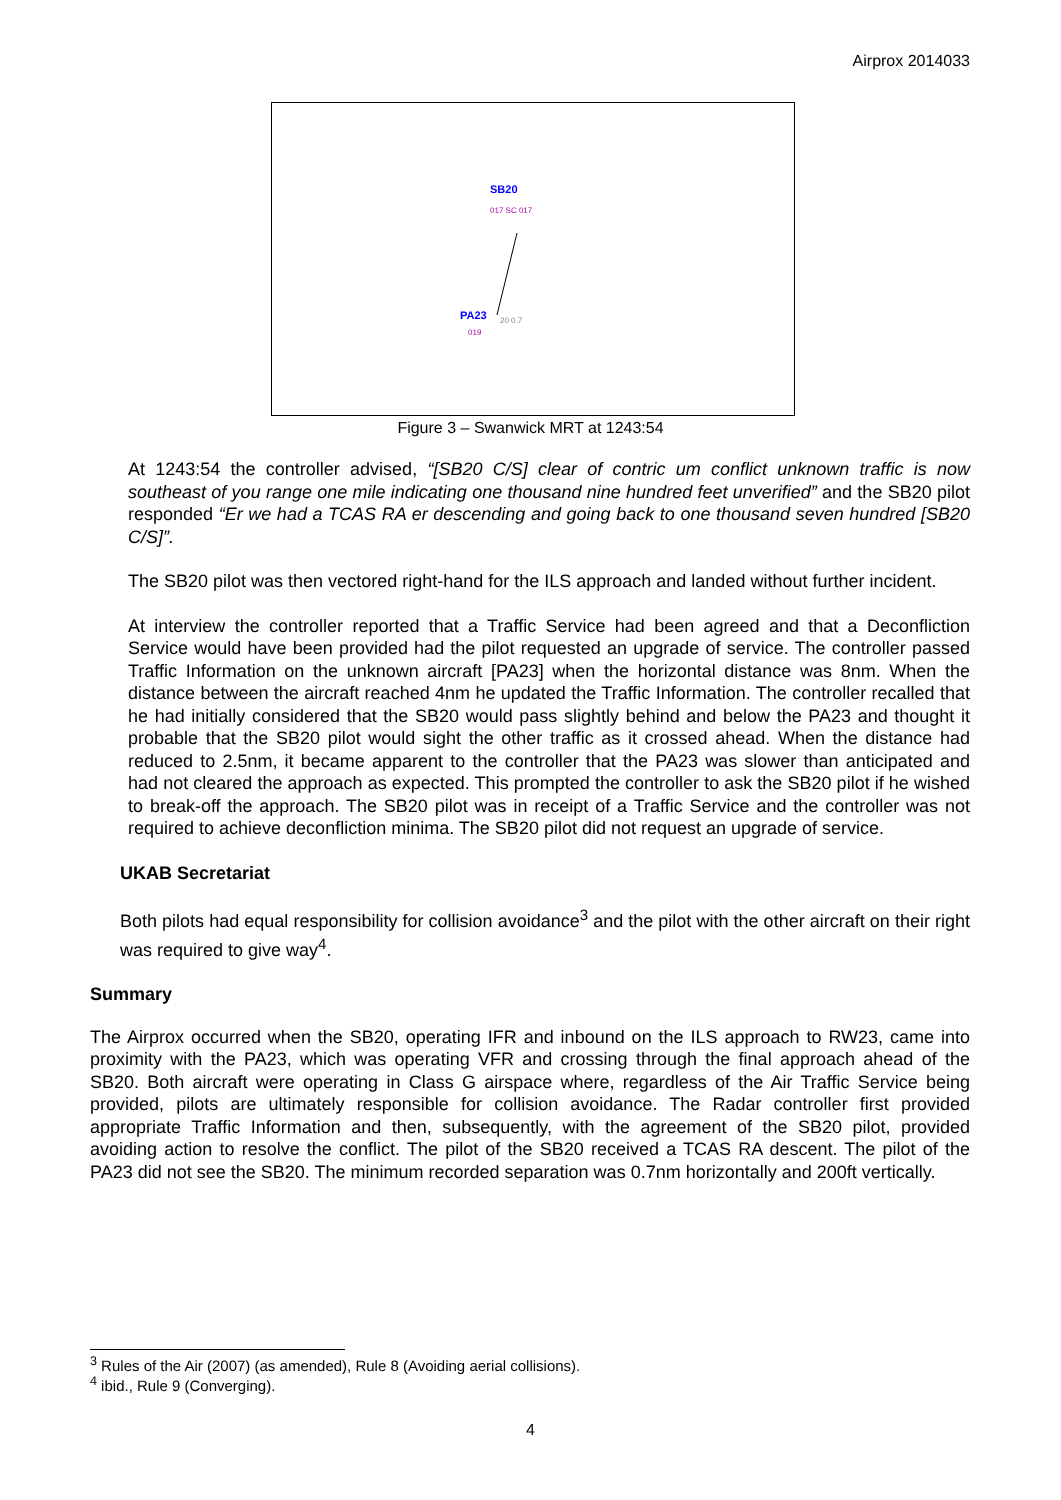Airprox 2014033
SB20
017 SC 017
PA23
20 0.7
019
Figure 3 – Swanwick MRT at 1243:54
At 1243:54 the controller advised, “[SB20 C/S] clear of contric um conflict unknown traffic is now southeast of you range one mile indicating one thousand nine hundred feet unverified” and the SB20 pilot responded “Er we had a TCAS RA er descending and going back to one thousand seven hundred [SB20 C/S]”.
The SB20 pilot was then vectored right-hand for the ILS approach and landed without further incident.
At interview the controller reported that a Traffic Service had been agreed and that a Deconfliction Service would have been provided had the pilot requested an upgrade of service. The controller passed Traffic Information on the unknown aircraft [PA23] when the horizontal distance was 8nm. When the distance between the aircraft reached 4nm he updated the Traffic Information. The controller recalled that he had initially considered that the SB20 would pass slightly behind and below the PA23 and thought it probable that the SB20 pilot would sight the other traffic as it crossed ahead. When the distance had reduced to 2.5nm, it became apparent to the controller that the PA23 was slower than anticipated and had not cleared the approach as expected. This prompted the controller to ask the SB20 pilot if he wished to break-off the approach. The SB20 pilot was in receipt of a Traffic Service and the controller was not required to achieve deconfliction minima. The SB20 pilot did not request an upgrade of service.
UKAB Secretariat
Both pilots had equal responsibility for collision avoidance<sup>3</sup> and the pilot with the other aircraft on their right was required to give way<sup>4</sup>.
Summary
The Airprox occurred when the SB20, operating IFR and inbound on the ILS approach to RW23, came into proximity with the PA23, which was operating VFR and crossing through the final approach ahead of the SB20. Both aircraft were operating in Class G airspace where, regardless of the Air Traffic Service being provided, pilots are ultimately responsible for collision avoidance. The Radar controller first provided appropriate Traffic Information and then, subsequently, with the agreement of the SB20 pilot, provided avoiding action to resolve the conflict. The pilot of the SB20 received a TCAS RA descent. The pilot of the PA23 did not see the SB20. The minimum recorded separation was 0.7nm horizontally and 200ft vertically.
<sup>3</sup> Rules of the Air (2007) (as amended), Rule 8 (Avoiding aerial collisions).
<sup>4</sup> ibid., Rule 9 (Converging).
4